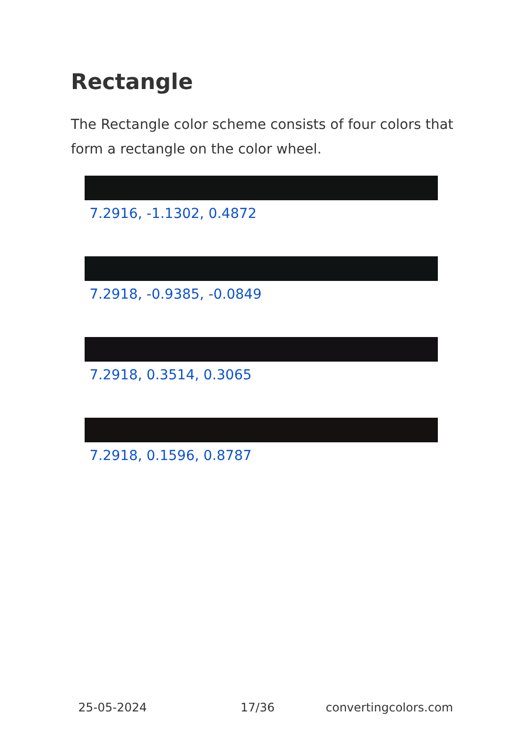Rectangle
The Rectangle color scheme consists of four colors that form a rectangle on the color wheel.
7.2916, -1.1302, 0.4872
7.2918, -0.9385, -0.0849
7.2918, 0.3514, 0.3065
7.2918, 0.1596, 0.8787
25-05-2024 17/36 convertingcolors.com